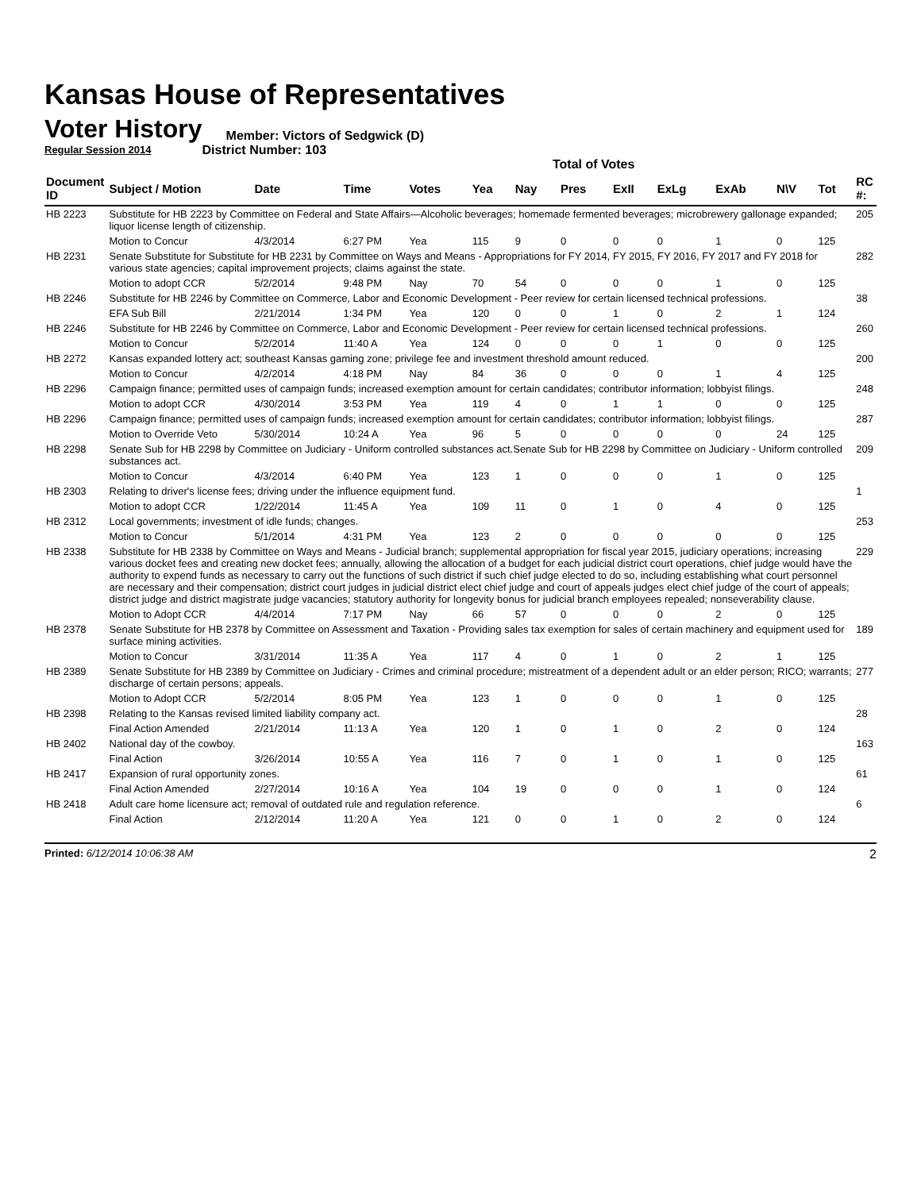Kansas House of Representatives
Voter History
Regular Session 2014
Member: Victors of Sedgwick (D)
District Number: 103
Total of Votes
| Document ID | Subject / Motion | Date | Time | Votes | Yea | Nay | Pres | ExII | ExLg | ExAb | N\V | Tot | RC #: |
| --- | --- | --- | --- | --- | --- | --- | --- | --- | --- | --- | --- | --- | --- |
| HB 2223 | Substitute for HB 2223 by Committee on Federal and State Affairs—Alcoholic beverages; homemade fermented beverages; microbrewery gallonage expanded; liquor license length of citizenship. | | | | | | | | | | | | 205 |
| | Motion to Concur | 4/3/2014 | 6:27 PM | Yea | 115 | 9 | 0 | 0 | 0 | 1 | 0 | 125 | |
| HB 2231 | Senate Substitute for Substitute for HB 2231 by Committee on Ways and Means - Appropriations for FY 2014, FY 2015, FY 2016, FY 2017 and FY 2018 for various state agencies; capital improvement projects; claims against the state. | | | | | | | | | | | | 282 |
| | Motion to adopt CCR | 5/2/2014 | 9:48 PM | Nay | 70 | 54 | 0 | 0 | 0 | 1 | 0 | 125 | |
| HB 2246 | Substitute for HB 2246 by Committee on Commerce, Labor and Economic Development - Peer review for certain licensed technical professions. | | | | | | | | | | | | 38 |
| | EFA Sub Bill | 2/21/2014 | 1:34 PM | Yea | 120 | 0 | 0 | 1 | 0 | 2 | 1 | 124 | |
| HB 2246 | Substitute for HB 2246 by Committee on Commerce, Labor and Economic Development - Peer review for certain licensed technical professions. | | | | | | | | | | | | 260 |
| | Motion to Concur | 5/2/2014 | 11:40 A | Yea | 124 | 0 | 0 | 0 | 1 | 0 | 0 | 125 | |
| HB 2272 | Kansas expanded lottery act; southeast Kansas gaming zone; privilege fee and investment threshold amount reduced. | | | | | | | | | | | | 200 |
| | Motion to Concur | 4/2/2014 | 4:18 PM | Nay | 84 | 36 | 0 | 0 | 0 | 1 | 4 | 125 | |
| HB 2296 | Campaign finance; permitted uses of campaign funds; increased exemption amount for certain candidates; contributor information; lobbyist filings. | | | | | | | | | | | | 248 |
| | Motion to adopt CCR | 4/30/2014 | 3:53 PM | Yea | 119 | 4 | 0 | 1 | 1 | 0 | 0 | 125 | |
| HB 2296 | Campaign finance; permitted uses of campaign funds; increased exemption amount for certain candidates; contributor information; lobbyist filings. | | | | | | | | | | | | 287 |
| | Motion to Override Veto | 5/30/2014 | 10:24 A | Yea | 96 | 5 | 0 | 0 | 0 | 0 | 24 | 125 | |
| HB 2298 | Senate Sub for HB 2298 by Committee on Judiciary - Uniform controlled substances act.Senate Sub for HB 2298 by Committee on Judiciary - Uniform controlled substances act. | | | | | | | | | | | | 209 |
| | Motion to Concur | 4/3/2014 | 6:40 PM | Yea | 123 | 1 | 0 | 0 | 0 | 1 | 0 | 125 | |
| HB 2303 | Relating to driver's license fees; driving under the influence equipment fund. | | | | | | | | | | | | 1 |
| | Motion to adopt CCR | 1/22/2014 | 11:45 A | Yea | 109 | 11 | 0 | 1 | 0 | 4 | 0 | 125 | |
| HB 2312 | Local governments; investment of idle funds; changes. | | | | | | | | | | | | 253 |
| | Motion to Concur | 5/1/2014 | 4:31 PM | Yea | 123 | 2 | 0 | 0 | 0 | 0 | 0 | 125 | |
| HB 2338 | Substitute for HB 2338 by Committee on Ways and Means - Judicial branch; supplemental appropriation for fiscal year 2015, judiciary operations; increasing various docket fees and creating new docket fees; annually, allowing the allocation of a budget for each judicial district court operations, chief judge would have the authority to expend funds as necessary to carry out the functions of such district if such chief judge elected to do so, including establishing what court personnel are necessary and their compensation; district court judges in judicial district elect chief judge and court of appeals judges elect chief judge of the court of appeals; district judge and district magistrate judge vacancies; statutory authority for longevity bonus for judicial branch employees repealed; nonseverability clause. | | | | | | | | | | | | 229 |
| | Motion to Adopt CCR | 4/4/2014 | 7:17 PM | Nay | 66 | 57 | 0 | 0 | 0 | 2 | 0 | 125 | |
| HB 2378 | Senate Substitute for HB 2378 by Committee on Assessment and Taxation - Providing sales tax exemption for sales of certain machinery and equipment used for surface mining activities. | | | | | | | | | | | | 189 |
| | Motion to Concur | 3/31/2014 | 11:35 A | Yea | 117 | 4 | 0 | 1 | 0 | 2 | 1 | 125 | |
| HB 2389 | Senate Substitute for HB 2389 by Committee on Judiciary - Crimes and criminal procedure; mistreatment of a dependent adult or an elder person; RICO; warrants; discharge of certain persons; appeals. | | | | | | | | | | | | 277 |
| | Motion to Adopt CCR | 5/2/2014 | 8:05 PM | Yea | 123 | 1 | 0 | 0 | 0 | 1 | 0 | 125 | |
| HB 2398 | Relating to the Kansas revised limited liability company act. | | | | | | | | | | | | 28 |
| | Final Action Amended | 2/21/2014 | 11:13 A | Yea | 120 | 1 | 0 | 1 | 0 | 2 | 0 | 124 | |
| HB 2402 | National day of the cowboy. | | | | | | | | | | | | 163 |
| | Final Action | 3/26/2014 | 10:55 A | Yea | 116 | 7 | 0 | 1 | 0 | 1 | 0 | 125 | |
| HB 2417 | Expansion of rural opportunity zones. | | | | | | | | | | | | 61 |
| | Final Action Amended | 2/27/2014 | 10:16 A | Yea | 104 | 19 | 0 | 0 | 0 | 1 | 0 | 124 | |
| HB 2418 | Adult care home licensure act; removal of outdated rule and regulation reference. | | | | | | | | | | | | 6 |
| | Final Action | 2/12/2014 | 11:20 A | Yea | 121 | 0 | 0 | 1 | 0 | 2 | 0 | 124 | |
Printed: 6/12/2014 10:06:38 AM 2